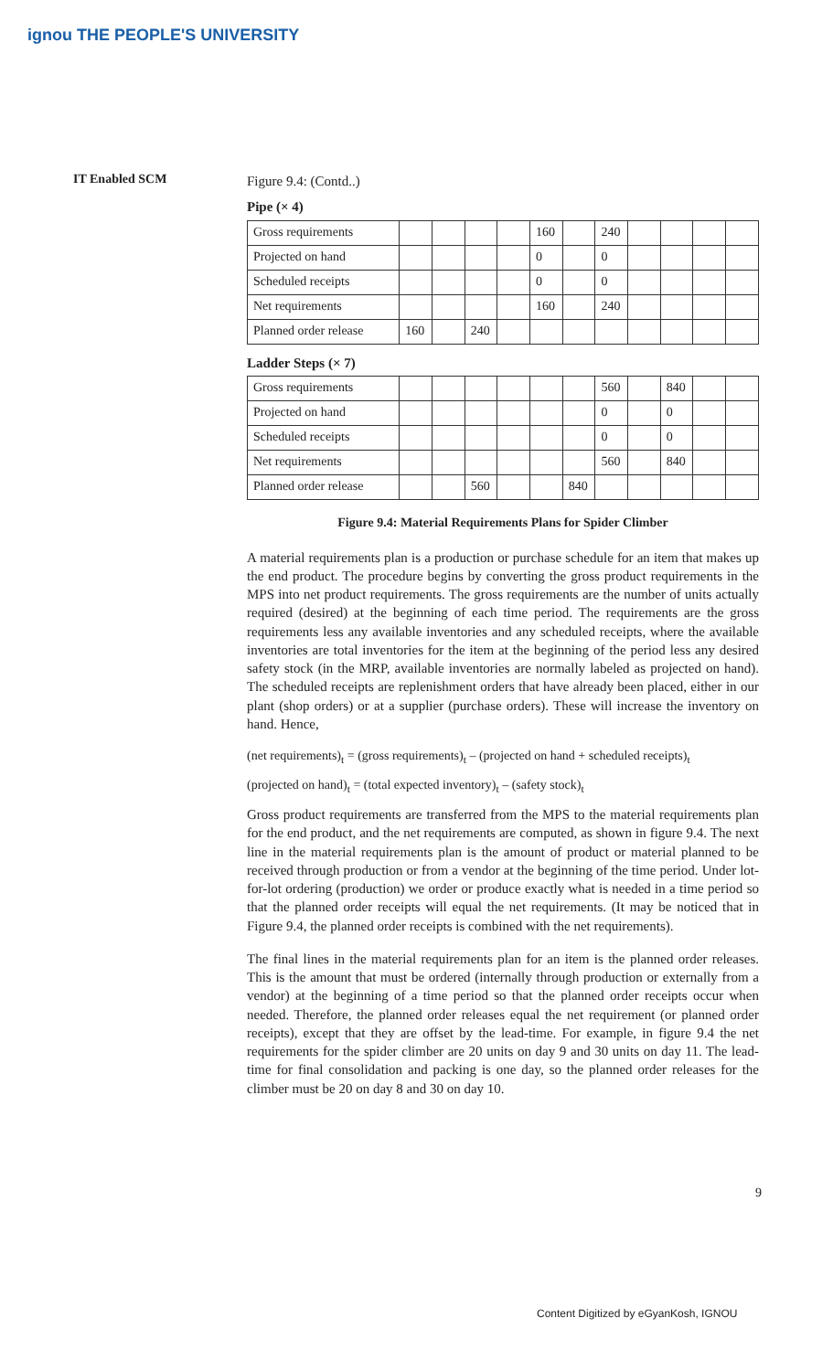ignou THE PEOPLE'S UNIVERSITY
IT Enabled SCM
Figure 9.4: (Contd..)
Pipe (× 4)
| Gross requirements | | | | | 160 | | 240 | | | | |
| Projected on hand | | | | | 0 | | 0 | | | | |
| Scheduled receipts | | | | | 0 | | 0 | | | | |
| Net requirements | | | | | 160 | | 240 | | | | |
| Planned order release | 160 | | 240 | | | | | | | | |
Ladder Steps (× 7)
| Gross requirements | | | | | | | 560 | | 840 | | |
| Projected on hand | | | | | | | 0 | | 0 | | |
| Scheduled receipts | | | | | | | 0 | | 0 | | |
| Net requirements | | | | | | | 560 | | 840 | | |
| Planned order release | | | 560 | | | 840 | | | | | |
Figure 9.4: Material Requirements Plans for Spider Climber
A material requirements plan is a production or purchase schedule for an item that makes up the end product. The procedure begins by converting the gross product requirements in the MPS into net product requirements. The gross requirements are the number of units actually required (desired) at the beginning of each time period. The requirements are the gross requirements less any available inventories and any scheduled receipts, where the available inventories are total inventories for the item at the beginning of the period less any desired safety stock (in the MRP, available inventories are normally labeled as projected on hand). The scheduled receipts are replenishment orders that have already been placed, either in our plant (shop orders) or at a supplier (purchase orders). These will increase the inventory on hand. Hence,
(net requirements)<sub>t</sub> = (gross requirements)<sub>t</sub> – (projected on hand + scheduled receipts)<sub>t</sub>
(projected on hand)<sub>t</sub> = (total expected inventory)<sub>t</sub> – (safety stock)<sub>t</sub>
Gross product requirements are transferred from the MPS to the material requirements plan for the end product, and the net requirements are computed, as shown in figure 9.4. The next line in the material requirements plan is the amount of product or material planned to be received through production or from a vendor at the beginning of the time period. Under lot-for-lot ordering (production) we order or produce exactly what is needed in a time period so that the planned order receipts will equal the net requirements. (It may be noticed that in Figure 9.4, the planned order receipts is combined with the net requirements).
The final lines in the material requirements plan for an item is the planned order releases. This is the amount that must be ordered (internally through production or externally from a vendor) at the beginning of a time period so that the planned order receipts occur when needed. Therefore, the planned order releases equal the net requirement (or planned order receipts), except that they are offset by the lead-time. For example, in figure 9.4 the net requirements for the spider climber are 20 units on day 9 and 30 units on day 11. The lead-time for final consolidation and packing is one day, so the planned order releases for the climber must be 20 on day 8 and 30 on day 10.
9
Content Digitized by eGyanKosh, IGNOU